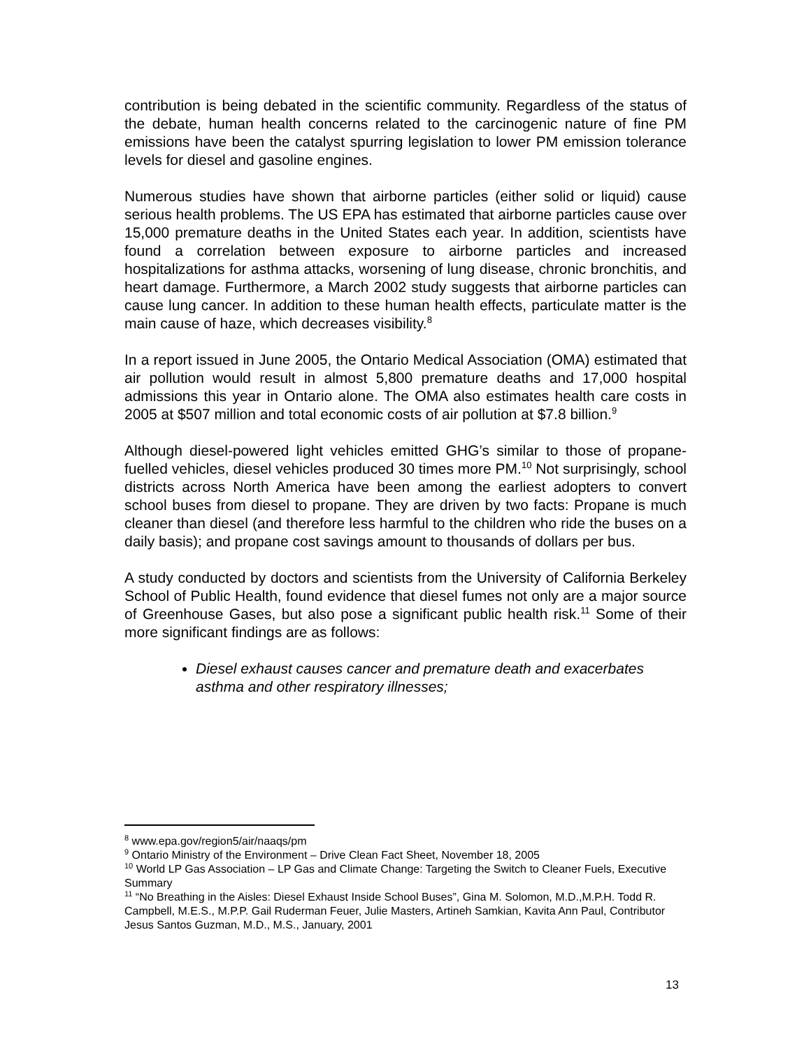contribution is being debated in the scientific community. Regardless of the status of the debate, human health concerns related to the carcinogenic nature of fine PM emissions have been the catalyst spurring legislation to lower PM emission tolerance levels for diesel and gasoline engines.
Numerous studies have shown that airborne particles (either solid or liquid) cause serious health problems. The US EPA has estimated that airborne particles cause over 15,000 premature deaths in the United States each year. In addition, scientists have found a correlation between exposure to airborne particles and increased hospitalizations for asthma attacks, worsening of lung disease, chronic bronchitis, and heart damage. Furthermore, a March 2002 study suggests that airborne particles can cause lung cancer. In addition to these human health effects, particulate matter is the main cause of haze, which decreases visibility.<sup>8</sup>
In a report issued in June 2005, the Ontario Medical Association (OMA) estimated that air pollution would result in almost 5,800 premature deaths and 17,000 hospital admissions this year in Ontario alone. The OMA also estimates health care costs in 2005 at $507 million and total economic costs of air pollution at $7.8 billion.<sup>9</sup>
Although diesel-powered light vehicles emitted GHG’s similar to those of propane-fuelled vehicles, diesel vehicles produced 30 times more PM.<sup>10</sup> Not surprisingly, school districts across North America have been among the earliest adopters to convert school buses from diesel to propane. They are driven by two facts: Propane is much cleaner than diesel (and therefore less harmful to the children who ride the buses on a daily basis); and propane cost savings amount to thousands of dollars per bus.
A study conducted by doctors and scientists from the University of California Berkeley School of Public Health, found evidence that diesel fumes not only are a major source of Greenhouse Gases, but also pose a significant public health risk.<sup>11</sup> Some of their more significant findings are as follows:
Diesel exhaust causes cancer and premature death and exacerbates asthma and other respiratory illnesses;
<sup>8</sup> www.epa.gov/region5/air/naaqs/pm
<sup>9</sup> Ontario Ministry of the Environment – Drive Clean Fact Sheet, November 18, 2005
<sup>10</sup> World LP Gas Association – LP Gas and Climate Change: Targeting the Switch to Cleaner Fuels, Executive Summary
<sup>11</sup> “No Breathing in the Aisles: Diesel Exhaust Inside School Buses”, Gina M. Solomon, M.D.,M.P.H. Todd R. Campbell, M.E.S., M.P.P. Gail Ruderman Feuer, Julie Masters, Artineh Samkian, Kavita Ann Paul, Contributor Jesus Santos Guzman, M.D., M.S., January, 2001
13